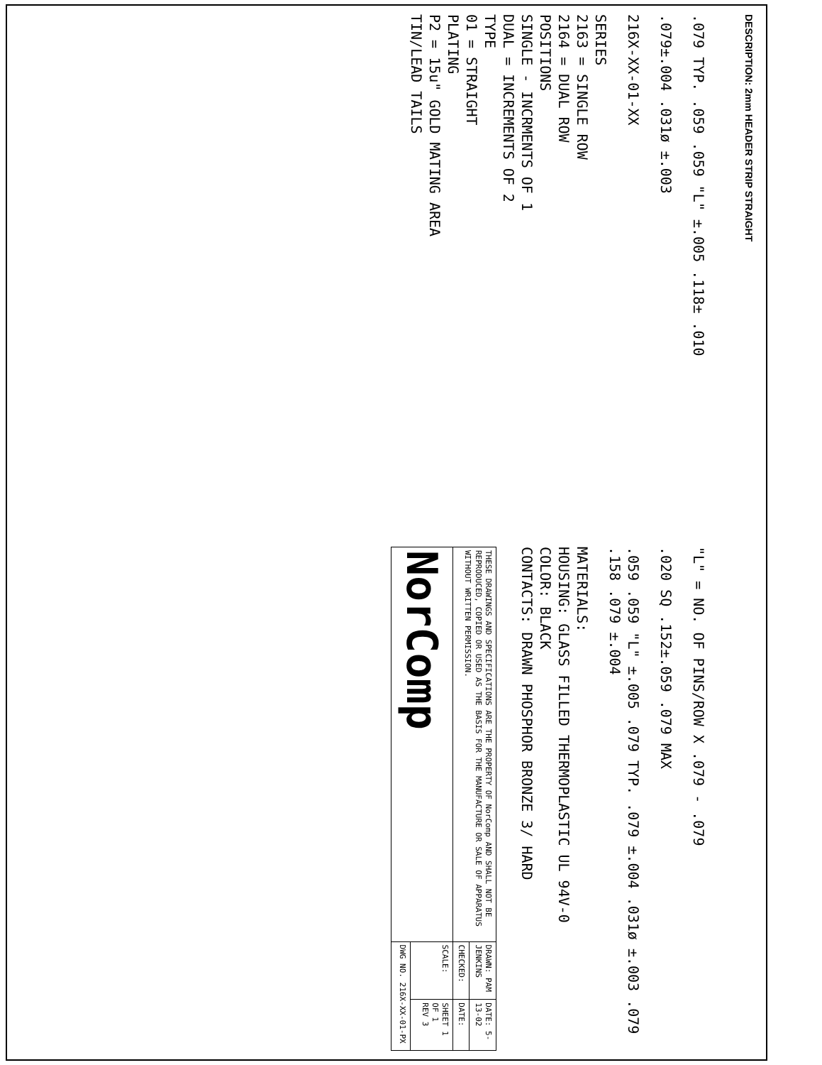DESCRIPTION: 2mm HEADER STRIP STRAIGHT
.079 TYP. .059 .059 "L" ±.005 .118± .010
.079±.004 .031ø ±.003
216X-XX-01-XX
SERIES
2163 = SINGLE ROW
2164 = DUAL ROW
POSITIONS
SINGLE - INCRMENTS OF 1
DUAL = INCREMENTS OF 2
TYPE
01 = STRAIGHT
PLATING
P2 = 15u" GOLD MATING AREA
TIN/LEAD TAILS
"L" = NO. OF PINS/ROW X .079 - .079
.020 SQ .152±.059 .079 MAX
.059 .059 "L" ±.005 .079 TYP. .079 ±.004 .031ø ±.003 .079 .158 .079 ±.004
MATERIALS:
HOUSING: GLASS FILLED THERMOPLASTIC UL 94V-0
COLOR: BLACK
CONTACTS: DRAWN PHOSPHOR BRONZE 3/ HARD
| THESE DRAWINGS AND SPECIFICATIONS ARE THE PROPERTY OF NorComp AND SHALL NOT BE REPRODUCED, COPIED OR USED AS THE BASIS FOR THE MANUFACTURE OR SALE OF APPARATUS WITHOUT WRITTEN PERMISSION. | DRAWN: PAM JENKINS | DATE: 5-13-02 |
| | CHECKED: | DATE: |
| NorComp | SCALE: | SHEET 1 OF 1 REV 3 |
| | DWG NO. 216X-XX-01-PX | |